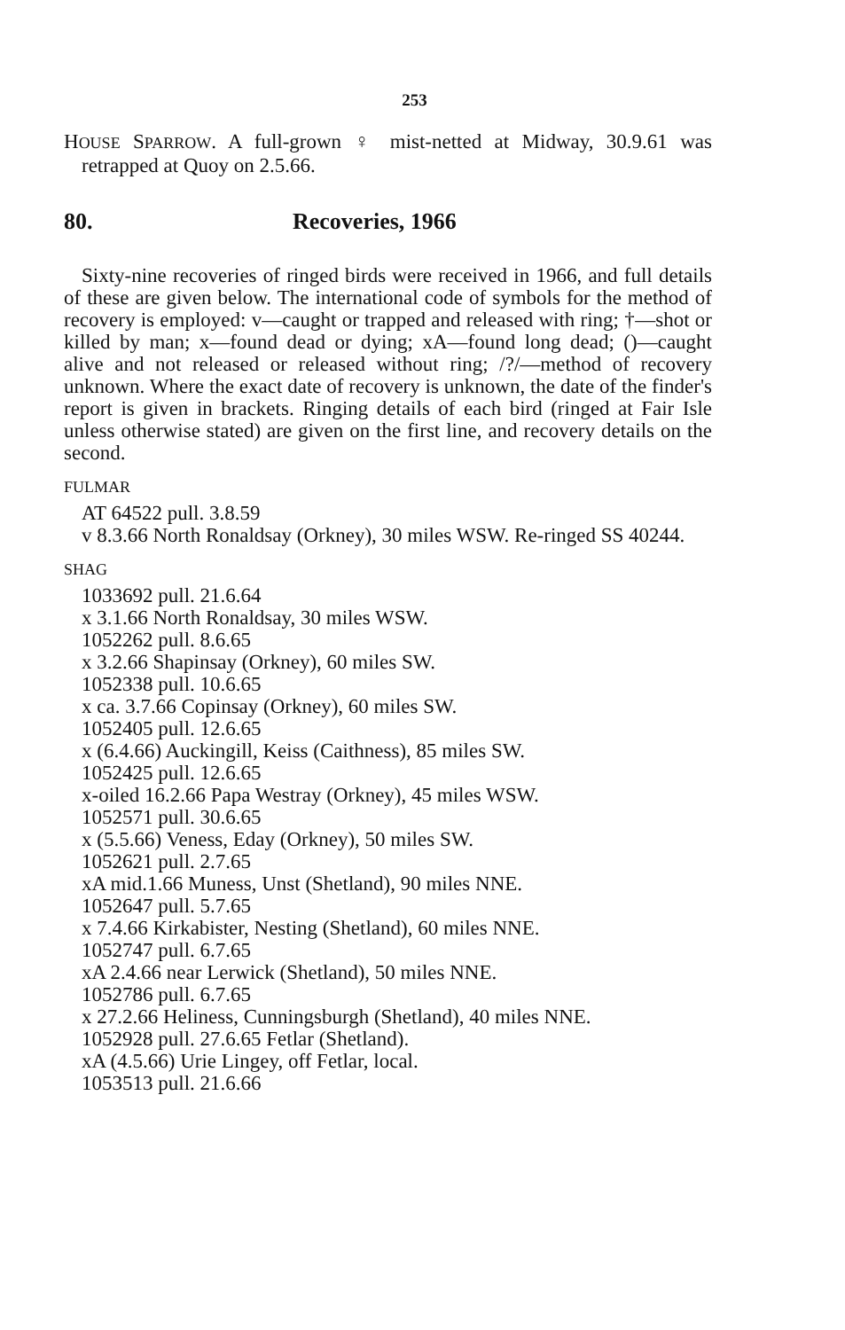253
HOUSE SPARROW. A full-grown ♀ mist-netted at Midway, 30.9.61 was retrapped at Quoy on 2.5.66.
80. Recoveries, 1966
Sixty-nine recoveries of ringed birds were received in 1966, and full details of these are given below. The international code of symbols for the method of recovery is employed: v—caught or trapped and released with ring; †—shot or killed by man; x—found dead or dying; xA—found long dead; ()—caught alive and not released or released without ring; /?/—method of recovery unknown. Where the exact date of recovery is unknown, the date of the finder's report is given in brackets. Ringing details of each bird (ringed at Fair Isle unless otherwise stated) are given on the first line, and recovery details on the second.
FULMAR
AT 64522 pull. 3.8.59
v 8.3.66 North Ronaldsay (Orkney), 30 miles WSW. Re-ringed SS 40244.
SHAG
1033692 pull. 21.6.64
x 3.1.66 North Ronaldsay, 30 miles WSW.
1052262 pull. 8.6.65
x 3.2.66 Shapinsay (Orkney), 60 miles SW.
1052338 pull. 10.6.65
x ca. 3.7.66 Copinsay (Orkney), 60 miles SW.
1052405 pull. 12.6.65
x (6.4.66) Auckingill, Keiss (Caithness), 85 miles SW.
1052425 pull. 12.6.65
x-oiled 16.2.66 Papa Westray (Orkney), 45 miles WSW.
1052571 pull. 30.6.65
x (5.5.66) Veness, Eday (Orkney), 50 miles SW.
1052621 pull. 2.7.65
xA mid.1.66 Muness, Unst (Shetland), 90 miles NNE.
1052647 pull. 5.7.65
x 7.4.66 Kirkabister, Nesting (Shetland), 60 miles NNE.
1052747 pull. 6.7.65
xA 2.4.66 near Lerwick (Shetland), 50 miles NNE.
1052786 pull. 6.7.65
x 27.2.66 Heliness, Cunningsburgh (Shetland), 40 miles NNE.
1052928 pull. 27.6.65 Fetlar (Shetland).
xA (4.5.66) Urie Lingey, off Fetlar, local.
1053513 pull. 21.6.66